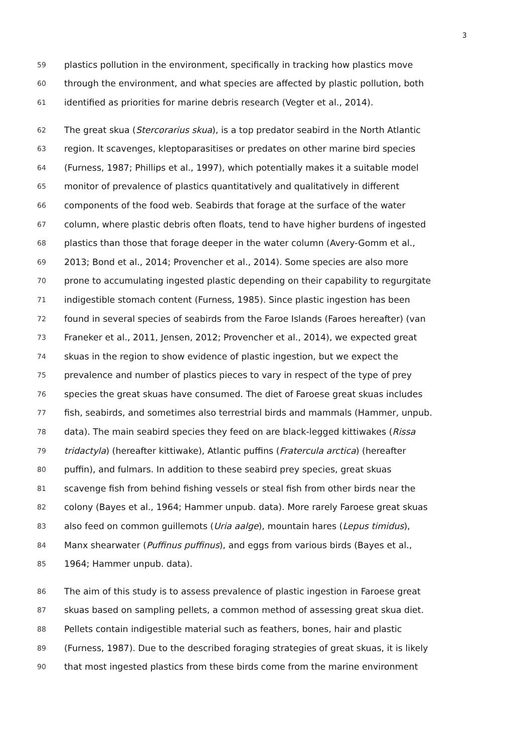3
59 plastics pollution in the environment, specifically in tracking how plastics move
60 through the environment, and what species are affected by plastic pollution, both
61 identified as priorities for marine debris research (Vegter et al., 2014).
62 The great skua (Stercorarius skua), is a top predator seabird in the North Atlantic
63 region. It scavenges, kleptoparasitises or predates on other marine bird species
64 (Furness, 1987; Phillips et al., 1997), which potentially makes it a suitable model
65 monitor of prevalence of plastics quantitatively and qualitatively in different
66 components of the food web. Seabirds that forage at the surface of the water
67 column, where plastic debris often floats, tend to have higher burdens of ingested
68 plastics than those that forage deeper in the water column (Avery-Gomm et al.,
69 2013; Bond et al., 2014; Provencher et al., 2014). Some species are also more
70 prone to accumulating ingested plastic depending on their capability to regurgitate
71 indigestible stomach content (Furness, 1985). Since plastic ingestion has been
72 found in several species of seabirds from the Faroe Islands (Faroes hereafter) (van
73 Franeker et al., 2011, Jensen, 2012; Provencher et al., 2014), we expected great
74 skuas in the region to show evidence of plastic ingestion, but we expect the
75 prevalence and number of plastics pieces to vary in respect of the type of prey
76 species the great skuas have consumed. The diet of Faroese great skuas includes
77 fish, seabirds, and sometimes also terrestrial birds and mammals (Hammer, unpub.
78 data). The main seabird species they feed on are black-legged kittiwakes (Rissa
79 tridactyla) (hereafter kittiwake), Atlantic puffins (Fratercula arctica) (hereafter
80 puffin), and fulmars. In addition to these seabird prey species, great skuas
81 scavenge fish from behind fishing vessels or steal fish from other birds near the
82 colony (Bayes et al., 1964; Hammer unpub. data). More rarely Faroese great skuas
83 also feed on common guillemots (Uria aalge), mountain hares (Lepus timidus),
84 Manx shearwater (Puffinus puffinus), and eggs from various birds (Bayes et al.,
85 1964; Hammer unpub. data).
86 The aim of this study is to assess prevalence of plastic ingestion in Faroese great
87 skuas based on sampling pellets, a common method of assessing great skua diet.
88 Pellets contain indigestible material such as feathers, bones, hair and plastic
89 (Furness, 1987). Due to the described foraging strategies of great skuas, it is likely
90 that most ingested plastics from these birds come from the marine environment